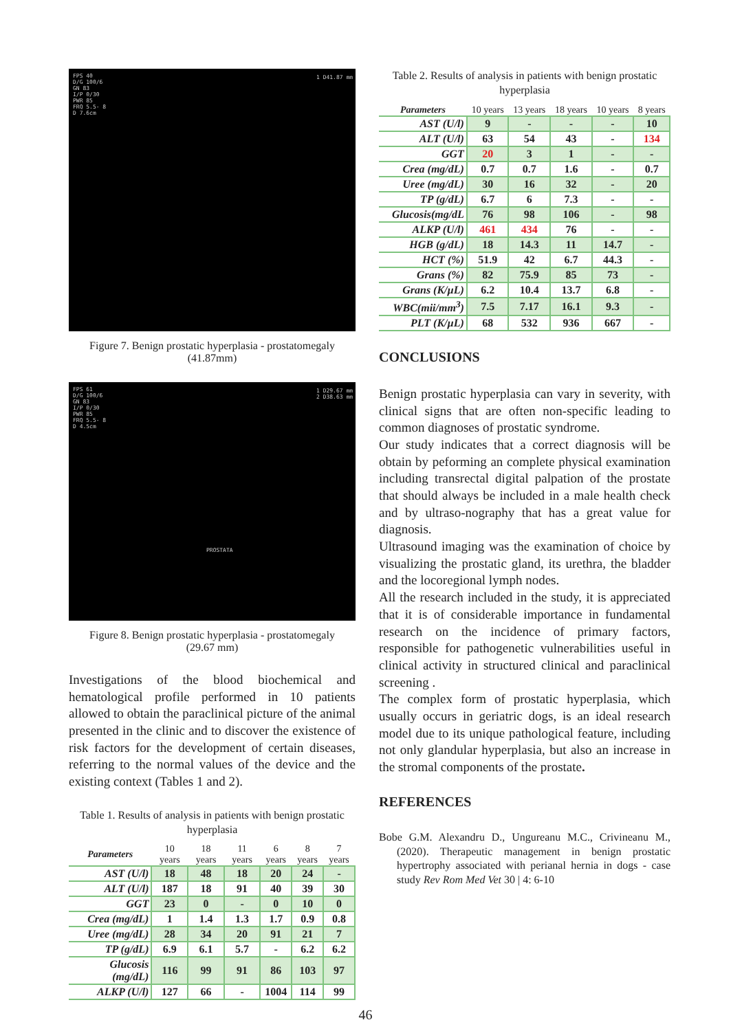FPS 40
D/G 100/6
GN 83
I/P 0/30
PWR 85
FRQ 5.5- 8
D 7.6cm
1 D41.87 mm
Figure 7. Benign prostatic hyperplasia - prostatomegaly
(41.87mm)
FPS 61
D/G 100/6
GN 83
I/P 0/30
PWR 85
FRQ 5.5- 8
D 4.5cm
1 D29.67 mm
2 D38.63 mm
PROSTATA
Figure 8. Benign prostatic hyperplasia - prostatomegaly
(29.67 mm)
Investigations of the blood biochemical and hematological profile performed in 10 patients allowed to obtain the paraclinical picture of the animal presented in the clinic and to discover the existence of risk factors for the development of certain diseases, referring to the normal values of the device and the existing context (Tables 1 and 2).
Table 1. Results of analysis in patients with benign prostatic hyperplasia
| Parameters | 10 years | 18 years | 11 years | 6 years | 8 years | 7 years |
| --- | --- | --- | --- | --- | --- | --- |
| AST (U/l) | 18 | 48 | 18 | 20 | 24 | - |
| ALT (U/l) | 187 | 18 | 91 | 40 | 39 | 30 |
| GGT | 23 | 0 | - | 0 | 10 | 0 |
| Crea (mg/dL) | 1 | 1.4 | 1.3 | 1.7 | 0.9 | 0.8 |
| Uree (mg/dL) | 28 | 34 | 20 | 91 | 21 | 7 |
| TP (g/dL) | 6.9 | 6.1 | 5.7 | - | 6.2 | 6.2 |
| Glucosis (mg/dL) | 116 | 99 | 91 | 86 | 103 | 97 |
| ALKP (U/l) | 127 | 66 | - | 1004 | 114 | 99 |
Table 2. Results of analysis in patients with benign prostatic hyperplasia
| Parameters | 10 years | 13 years | 18 years | 10 years | 8 years |
| --- | --- | --- | --- | --- | --- |
| AST (U/l) | 9 | - | - | - | 10 |
| ALT (U/l) | 63 | 54 | 43 | - | 134 |
| GGT | 20 | 3 | 1 | - | - |
| Crea (mg/dL) | 0.7 | 0.7 | 1.6 | - | 0.7 |
| Uree (mg/dL) | 30 | 16 | 32 | - | 20 |
| TP (g/dL) | 6.7 | 6 | 7.3 | - | - |
| Glucosis(mg/dL | 76 | 98 | 106 | - | 98 |
| ALKP (U/l) | 461 | 434 | 76 | - | - |
| HGB (g/dL) | 18 | 14.3 | 11 | 14.7 | - |
| HCT (%) | 51.9 | 42 | 6.7 | 44.3 | - |
| Grans (%) | 82 | 75.9 | 85 | 73 | - |
| Grans (K/µL) | 6.2 | 10.4 | 13.7 | 6.8 | - |
| WBC(mii/mm<sup>3</sup>) | 7.5 | 7.17 | 16.1 | 9.3 | - |
| PLT (K/µL) | 68 | 532 | 936 | 667 | - |
CONCLUSIONS
Benign prostatic hyperplasia can vary in severity, with clinical signs that are often non-specific leading to common diagnoses of prostatic syndrome.
Our study indicates that a correct diagnosis will be obtain by peforming an complete physical examination including transrectal digital palpation of the prostate that should always be included in a male health check and by ultraso-nography that has a great value for diagnosis.
Ultrasound imaging was the examination of choice by visualizing the prostatic gland, its urethra, the bladder and the locoregional lymph nodes.
All the research included in the study, it is appreciated that it is of considerable importance in fundamental research on the incidence of primary factors, responsible for pathogenetic vulnerabilities useful in clinical activity in structured clinical and paraclinical screening .
The complex form of prostatic hyperplasia, which usually occurs in geriatric dogs, is an ideal research model due to its unique pathological feature, including not only glandular hyperplasia, but also an increase in the stromal components of the prostate.
REFERENCES
Bobe G.M. Alexandru D., Ungureanu M.C., Crivineanu M., (2020). Therapeutic management in benign prostatic hypertrophy associated with perianal hernia in dogs - case study Rev Rom Med Vet 30 | 4: 6-10
46